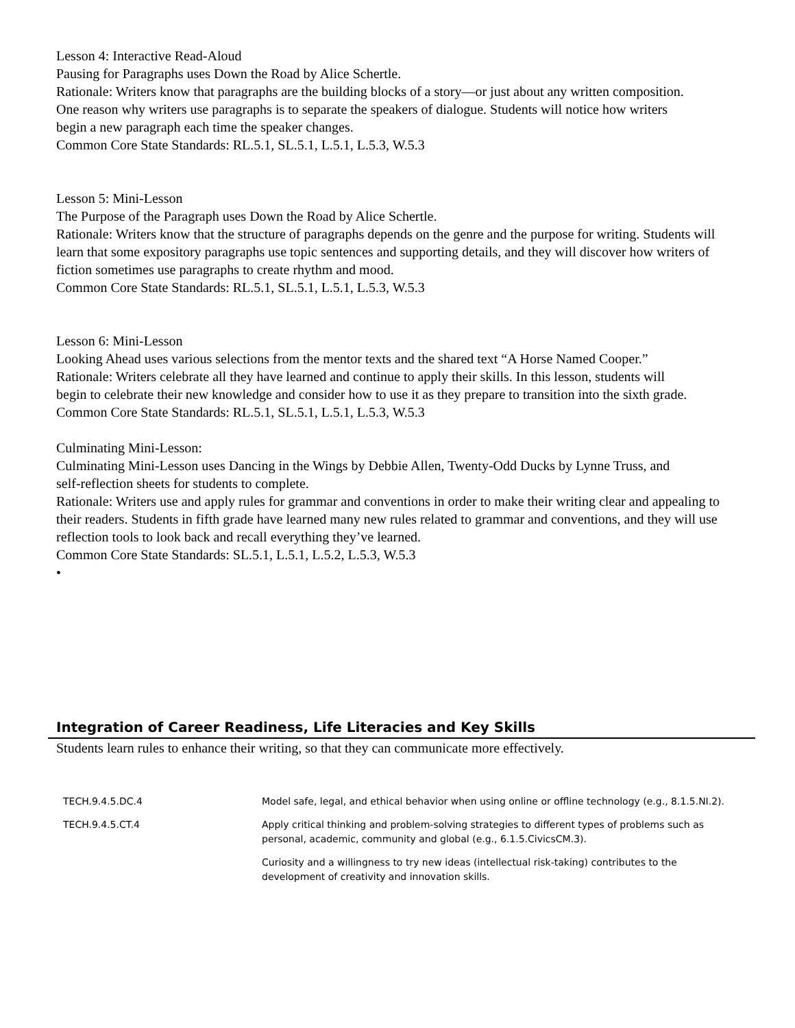Lesson 4: Interactive Read-Aloud
Pausing for Paragraphs uses Down the Road by Alice Schertle.
Rationale: Writers know that paragraphs are the building blocks of a story—or just about any written composition.
One reason why writers use paragraphs is to separate the speakers of dialogue. Students will notice how writers
begin a new paragraph each time the speaker changes.
Common Core State Standards: RL.5.1, SL.5.1, L.5.1, L.5.3, W.5.3
Lesson 5: Mini-Lesson
The Purpose of the Paragraph uses Down the Road by Alice Schertle.
Rationale: Writers know that the structure of paragraphs depends on the genre and the purpose for writing. Students will learn that some expository paragraphs use topic sentences and supporting details, and they will discover how writers of fiction sometimes use paragraphs to create rhythm and mood.
Common Core State Standards: RL.5.1, SL.5.1, L.5.1, L.5.3, W.5.3
Lesson 6: Mini-Lesson
Looking Ahead uses various selections from the mentor texts and the shared text “A Horse Named Cooper.”
Rationale: Writers celebrate all they have learned and continue to apply their skills. In this lesson, students will
begin to celebrate their new knowledge and consider how to use it as they prepare to transition into the sixth grade.
Common Core State Standards: RL.5.1, SL.5.1, L.5.1, L.5.3, W.5.3
Culminating Mini-Lesson:
Culminating Mini-Lesson uses Dancing in the Wings by Debbie Allen, Twenty-Odd Ducks by Lynne Truss, and
self-reflection sheets for students to complete.
Rationale: Writers use and apply rules for grammar and conventions in order to make their writing clear and appealing to their readers. Students in fifth grade have learned many new rules related to grammar and conventions, and they will use reflection tools to look back and recall everything they’ve learned.
Common Core State Standards: SL.5.1, L.5.1, L.5.2, L.5.3, W.5.3
•
Integration of Career Readiness, Life Literacies and Key Skills
Students learn rules to enhance their writing, so that they can communicate more effectively.
| TECH.9.4.5.DC.4 | Model safe, legal, and ethical behavior when using online or offline technology (e.g., 8.1.5.NI.2). |
| TECH.9.4.5.CT.4 | Apply critical thinking and problem-solving strategies to different types of problems such as personal, academic, community and global (e.g., 6.1.5.CivicsCM.3). |
| | Curiosity and a willingness to try new ideas (intellectual risk-taking) contributes to the development of creativity and innovation skills. |